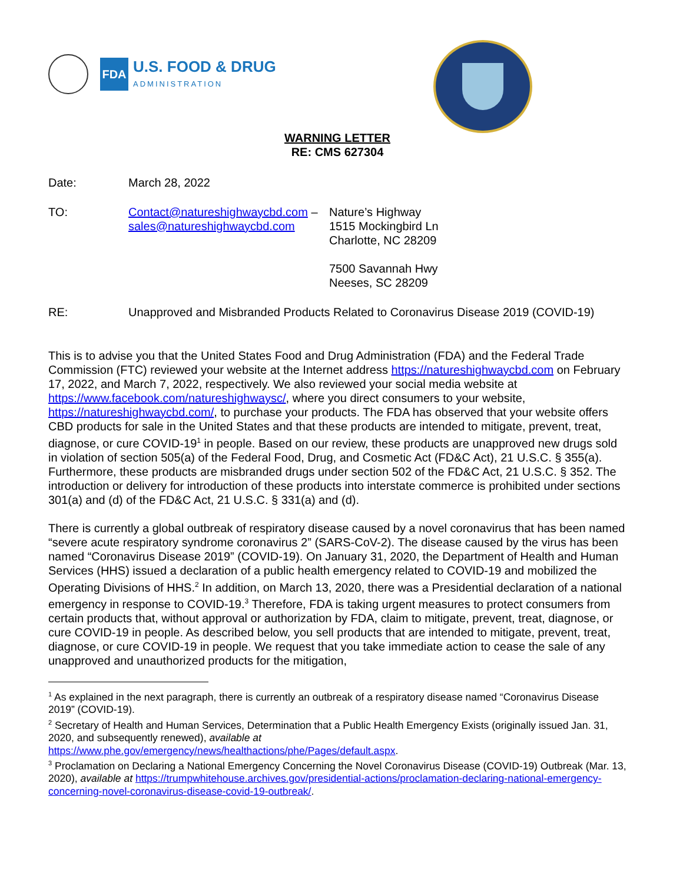FDA
U.S. FOOD & DRUG
ADMINISTRATION
WARNING LETTER
RE: CMS 627304
Date: March 28, 2022
TO: Contact@natureshighwaycbd.com –
sales@natureshighwaycbd.com
Nature’s Highway
1515 Mockingbird Ln
Charlotte, NC 28209
7500 Savannah Hwy
Neeses, SC 28209
RE: Unapproved and Misbranded Products Related to Coronavirus Disease 2019 (COVID-19)
This is to advise you that the United States Food and Drug Administration (FDA) and the Federal Trade Commission (FTC) reviewed your website at the Internet address https://natureshighwaycbd.com on February 17, 2022, and March 7, 2022, respectively. We also reviewed your social media website at https://www.facebook.com/natureshighwaysc/, where you direct consumers to your website, https://natureshighwaycbd.com/, to purchase your products. The FDA has observed that your website offers CBD products for sale in the United States and that these products are intended to mitigate, prevent, treat, diagnose, or cure COVID-19<sup>1</sup> in people. Based on our review, these products are unapproved new drugs sold in violation of section 505(a) of the Federal Food, Drug, and Cosmetic Act (FD&C Act), 21 U.S.C. § 355(a). Furthermore, these products are misbranded drugs under section 502 of the FD&C Act, 21 U.S.C. § 352. The introduction or delivery for introduction of these products into interstate commerce is prohibited under sections 301(a) and (d) of the FD&C Act, 21 U.S.C. § 331(a) and (d).
There is currently a global outbreak of respiratory disease caused by a novel coronavirus that has been named “severe acute respiratory syndrome coronavirus 2” (SARS-CoV-2). The disease caused by the virus has been named “Coronavirus Disease 2019” (COVID-19). On January 31, 2020, the Department of Health and Human Services (HHS) issued a declaration of a public health emergency related to COVID-19 and mobilized the Operating Divisions of HHS.<sup>2</sup> In addition, on March 13, 2020, there was a Presidential declaration of a national emergency in response to COVID-19.<sup>3</sup> Therefore, FDA is taking urgent measures to protect consumers from certain products that, without approval or authorization by FDA, claim to mitigate, prevent, treat, diagnose, or cure COVID-19 in people. As described below, you sell products that are intended to mitigate, prevent, treat, diagnose, or cure COVID-19 in people. We request that you take immediate action to cease the sale of any unapproved and unauthorized products for the mitigation,
<sup>1</sup> As explained in the next paragraph, there is currently an outbreak of a respiratory disease named “Coronavirus Disease 2019” (COVID-19).
<sup>2</sup> Secretary of Health and Human Services, Determination that a Public Health Emergency Exists (originally issued Jan. 31, 2020, and subsequently renewed), available at
https://www.phe.gov/emergency/news/healthactions/phe/Pages/default.aspx.
<sup>3</sup> Proclamation on Declaring a National Emergency Concerning the Novel Coronavirus Disease (COVID-19) Outbreak (Mar. 13, 2020), available at https://trumpwhitehouse.archives.gov/presidential-actions/proclamation-declaring-national-emergency-concerning-novel-coronavirus-disease-covid-19-outbreak/.